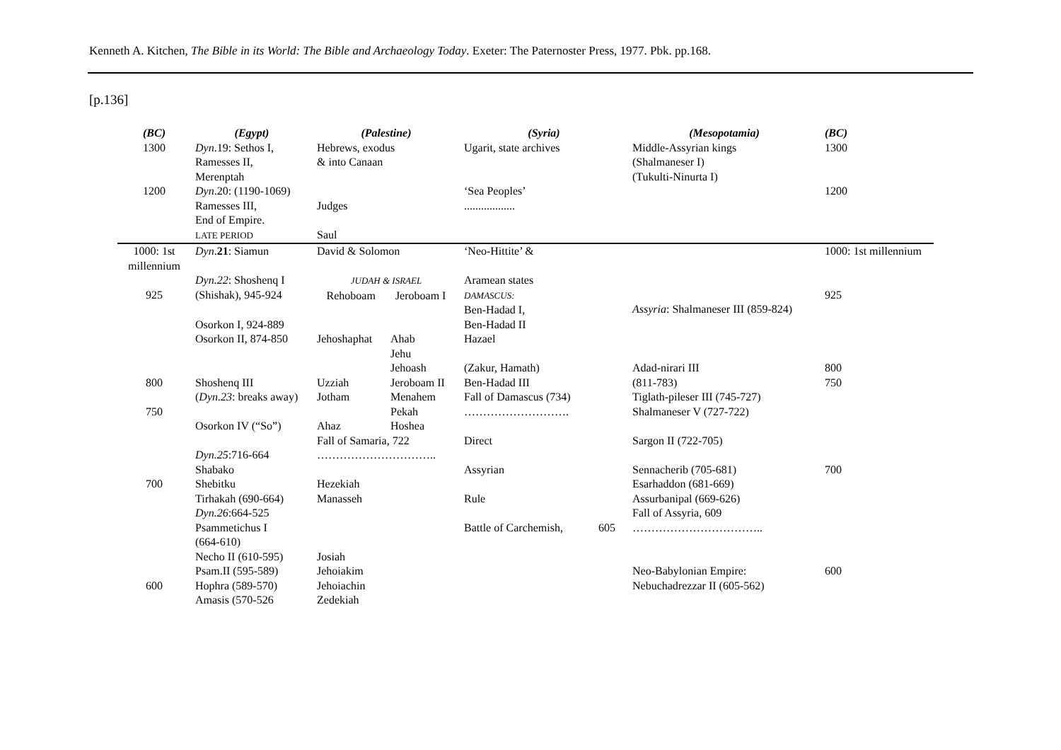Kenneth A. Kitchen, The Bible in its World: The Bible and Archaeology Today. Exeter: The Paternoster Press, 1977. Pbk. pp.168.
[p.136]
| (BC) | (Egypt) | (Palestine) | | (Syria) | | (Mesopotamia) | (BC) |
| --- | --- | --- | --- | --- | --- | --- | --- |
| 1300 | Dyn .19: Sethos I, Ramesses II, Merenptah | Hebrews, exodus & into Canaan | | Ugarit, state archives | | Middle-Assyrian kings (Shalmaneser I) (Tukulti-Ninurta I) | 1300 |
| 1200 | Dyn .20: (1190-1069) Ramesses III, End of Empire. LATE PERIOD | Judges Saul | | ‘Sea Peoples’ .................. | | | 1200 |
| 1000: 1st millennium | Dyn . 21 : Siamun | David & Solomon | | ‘Neo-Hittite’ & | | | 1000: 1st millennium |
| 925 | Dyn.22 : Shoshenq I (Shishak), 945-924 | JUDAH & ISRAEL Rehoboam Jeroboam I | | Aramean states DAMASCUS: Ben-Hadad I, | | Assyria : Shalmaneser III (859-824) | 925 |
| | Osorkon I, 924-889 Osorkon II, 874-850 | Jehoshaphat | Ahab Jehu Jehoash | Ben-Hadad II Hazael (Zakur, Hamath) | | Adad-nirari III | 800 |
| 800 | Shoshenq III ( Dyn.23 : breaks away) | Uzziah Jotham | Jeroboam II Menahem | Ben-Hadad III Fall of Damascus (734) | | (811-783) Tiglath-pileser III (745-727) | 750 |
| 750 | Osorkon IV (“So”) | Ahaz | Pekah Hoshea | ………………………. | | Shalmaneser V (727-722) | |
| | Dyn.25 :716-664 Shabako | Fall of Samaria, 722 ………………………….. | | Direct Assyrian | | Sargon II (722-705) Sennacherib (705-681) | 700 |
| 700 | Shebitku Tirhakah (690-664) Dyn.26 :664-525 Psammetichus I (664-610) Necho II (610-595) Psam.II (595-589) | Hezekiah Manasseh Josiah Jehoiakim | | Rule Battle of Carchemish, | 605 | Esarhaddon (681-669) Assurbanipal (669-626) Fall of Assyria, 609 …………………………….. Neo-Babylonian Empire: | 600 |
| 600 | Hophra (589-570) Amasis (570-526 | Jehoiachin Zedekiah | | | | Nebuchadrezzar II (605-562) | |